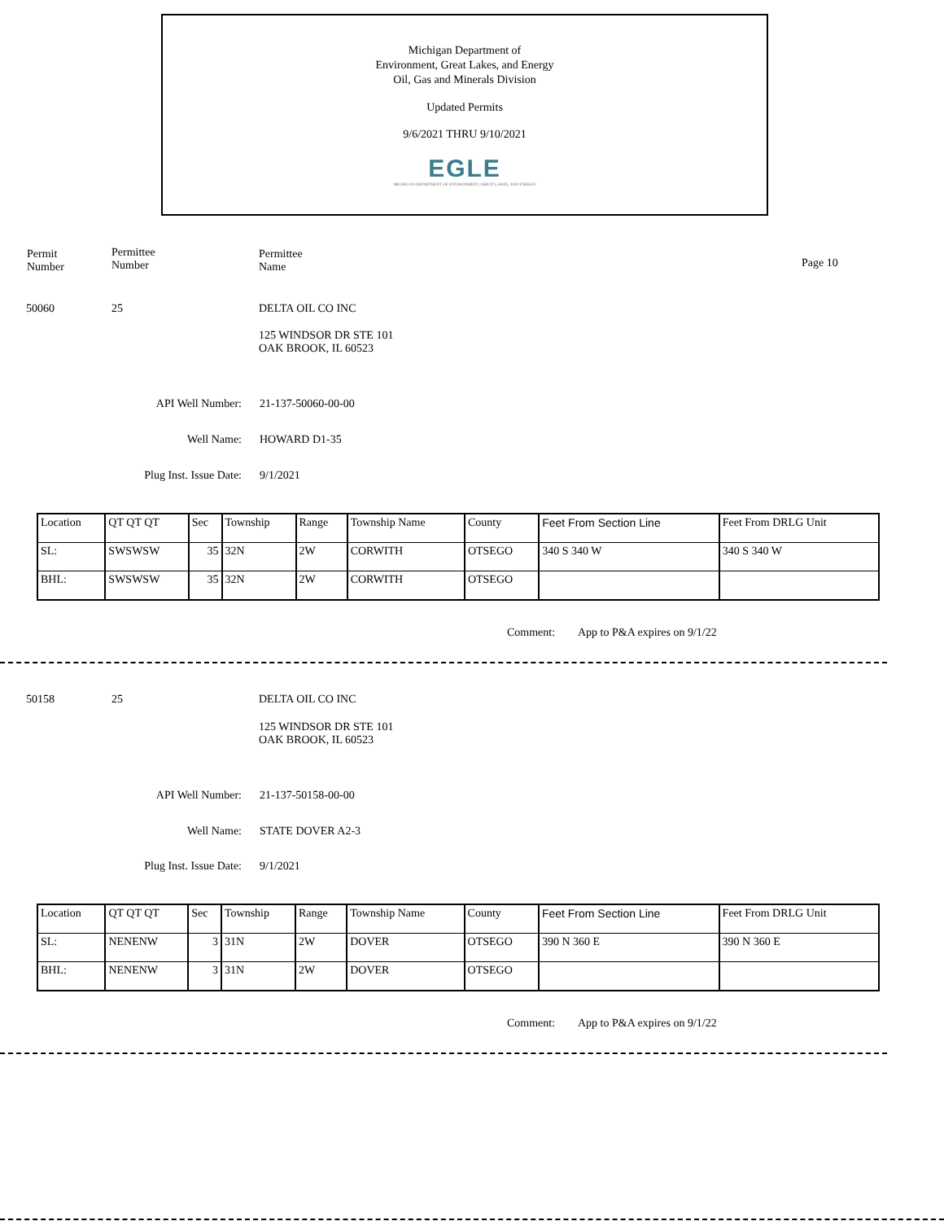Michigan Department of
Environment, Great Lakes, and Energy
Oil, Gas and Minerals Division
Updated Permits
9/6/2021 THRU 9/10/2021
EGLE
MICHIGAN DEPARTMENT OF ENVIRONMENT, GREAT LAKES, AND ENERGY
Permit
Number
Permittee
Number
Permittee
Name
Page 10
50060 25 DELTA OIL CO INC
125 WINDSOR DR STE 101
OAK BROOK, IL 60523
API Well Number: 21-137-50060-00-00
Well Name: HOWARD D1-35
Plug Inst. Issue Date: 9/1/2021
| Location | QT QT QT | Sec | Township | Range | Township Name | County | Feet From Section Line | Feet From DRLG Unit |
| SL: | SWSWSW | 35 | 32N | 2W | CORWITH | OTSEGO | 340 S 340 W | 340 S 340 W |
| BHL: | SWSWSW | 35 | 32N | 2W | CORWITH | OTSEGO | | |
Comment: App to P&A expires on 9/1/22
50158 25 DELTA OIL CO INC
125 WINDSOR DR STE 101
OAK BROOK, IL 60523
API Well Number: 21-137-50158-00-00
Well Name: STATE DOVER A2-3
Plug Inst. Issue Date: 9/1/2021
| Location | QT QT QT | Sec | Township | Range | Township Name | County | Feet From Section Line | Feet From DRLG Unit |
| SL: | NENENW | 3 | 31N | 2W | DOVER | OTSEGO | 390 N 360 E | 390 N 360 E |
| BHL: | NENENW | 3 | 31N | 2W | DOVER | OTSEGO | | |
Comment: App to P&A expires on 9/1/22